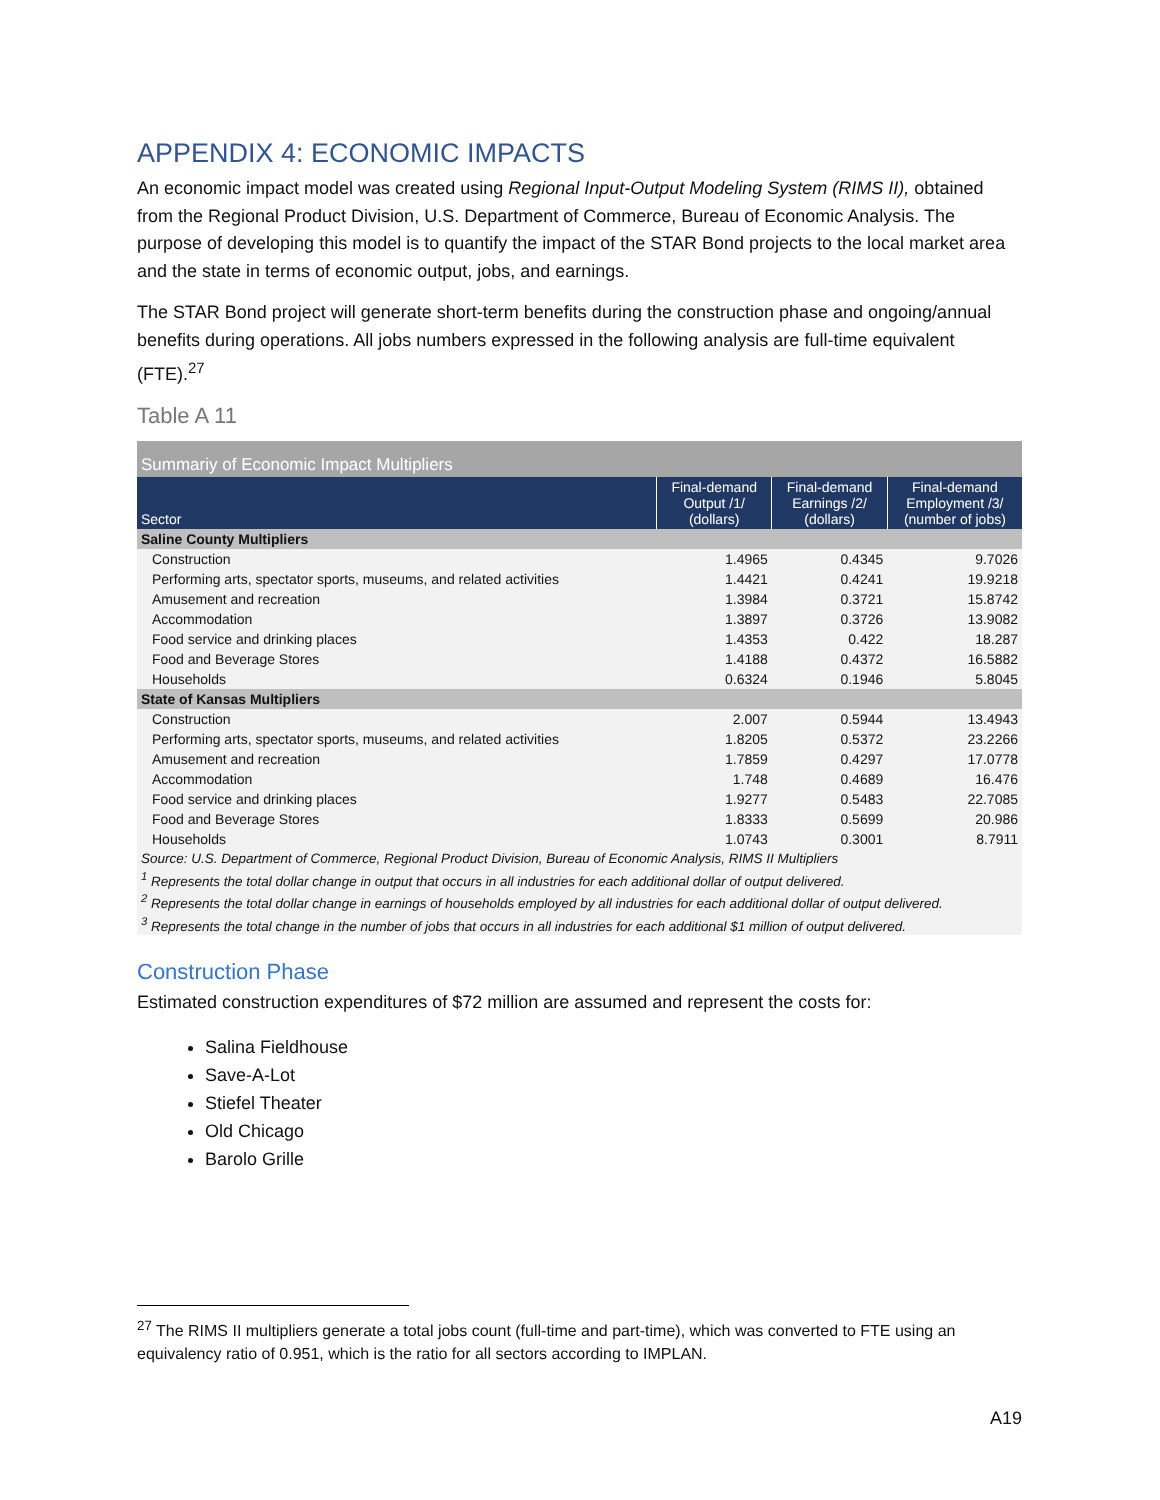APPENDIX 4: ECONOMIC IMPACTS
An economic impact model was created using Regional Input-Output Modeling System (RIMS II), obtained from the Regional Product Division, U.S. Department of Commerce, Bureau of Economic Analysis. The purpose of developing this model is to quantify the impact of the STAR Bond projects to the local market area and the state in terms of economic output, jobs, and earnings.
The STAR Bond project will generate short-term benefits during the construction phase and ongoing/annual benefits during operations. All jobs numbers expressed in the following analysis are full-time equivalent (FTE).<sup>27</sup>
Table A 11
| Summariy of Economic Impact Multipliers | | | |
| Sector | Final-demand Output /1/ (dollars) | Final-demand Earnings /2/ (dollars) | Final-demand Employment /3/ (number of jobs) |
| Saline County Multipliers | | | |
| Construction | 1.4965 | 0.4345 | 9.7026 |
| Performing arts, spectator sports, museums, and related activities | 1.4421 | 0.4241 | 19.9218 |
| Amusement and recreation | 1.3984 | 0.3721 | 15.8742 |
| Accommodation | 1.3897 | 0.3726 | 13.9082 |
| Food service and drinking places | 1.4353 | 0.422 | 18.287 |
| Food and Beverage Stores | 1.4188 | 0.4372 | 16.5882 |
| Households | 0.6324 | 0.1946 | 5.8045 |
| State of Kansas Multipliers | | | |
| Construction | 2.007 | 0.5944 | 13.4943 |
| Performing arts, spectator sports, museums, and related activities | 1.8205 | 0.5372 | 23.2266 |
| Amusement and recreation | 1.7859 | 0.4297 | 17.0778 |
| Accommodation | 1.748 | 0.4689 | 16.476 |
| Food service and drinking places | 1.9277 | 0.5483 | 22.7085 |
| Food and Beverage Stores | 1.8333 | 0.5699 | 20.986 |
| Households | 1.0743 | 0.3001 | 8.7911 |
| Source: U.S. Department of Commerce, Regional Product Division, Bureau of Economic Analysis, RIMS II Multipliers | | | |
| <sup>1</sup> Represents the total dollar change in output that occurs in all industries for each additional dollar of output delivered. | | | |
| <sup>2</sup> Represents the total dollar change in earnings of households employed by all industries for each additional dollar of output delivered. | | | |
| <sup>3</sup> Represents the total change in the number of jobs that occurs in all industries for each additional $1 million of output delivered. | | | |
Construction Phase
Estimated construction expenditures of $72 million are assumed and represent the costs for:
Salina Fieldhouse
Save-A-Lot
Stiefel Theater
Old Chicago
Barolo Grille
<sup>27</sup> The RIMS II multipliers generate a total jobs count (full-time and part-time), which was converted to FTE using an equivalency ratio of 0.951, which is the ratio for all sectors according to IMPLAN.
A19